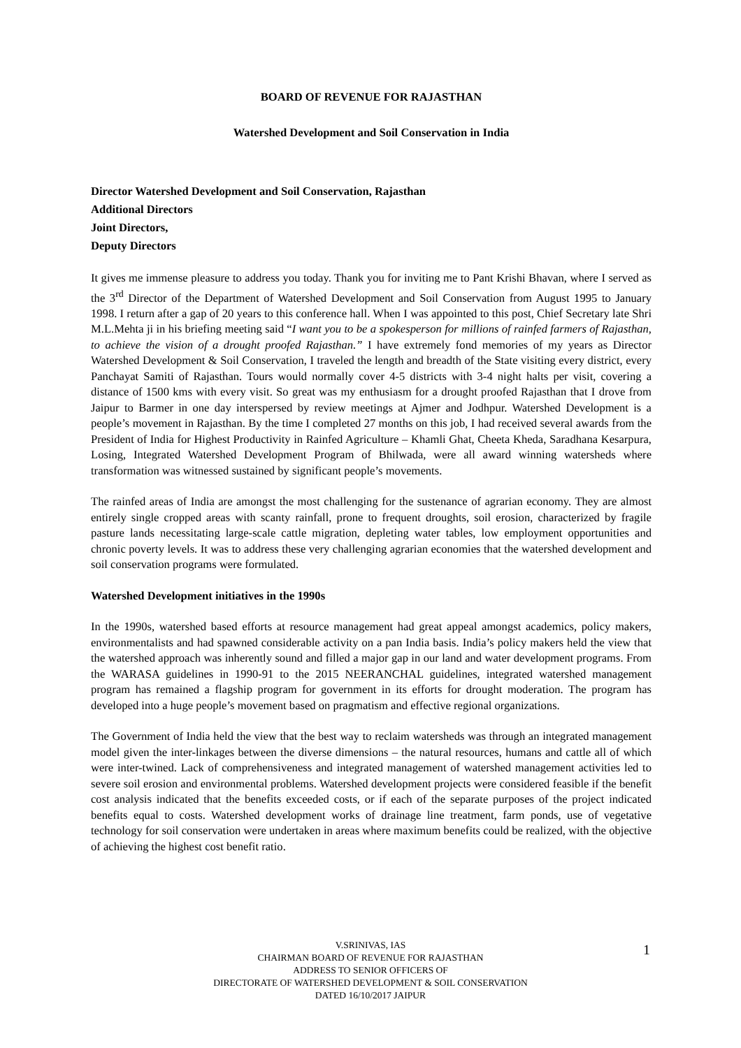BOARD OF REVENUE FOR RAJASTHAN
Watershed Development and Soil Conservation in India
Director Watershed Development and Soil Conservation, Rajasthan
Additional Directors
Joint Directors,
Deputy Directors
It gives me immense pleasure to address you today. Thank you for inviting me to Pant Krishi Bhavan, where I served as the 3<sup>rd</sup> Director of the Department of Watershed Development and Soil Conservation from August 1995 to January 1998. I return after a gap of 20 years to this conference hall. When I was appointed to this post, Chief Secretary late Shri M.L.Mehta ji in his briefing meeting said “I want you to be a spokesperson for millions of rainfed farmers of Rajasthan, to achieve the vision of a drought proofed Rajasthan.” I have extremely fond memories of my years as Director Watershed Development & Soil Conservation, I traveled the length and breadth of the State visiting every district, every Panchayat Samiti of Rajasthan. Tours would normally cover 4-5 districts with 3-4 night halts per visit, covering a distance of 1500 kms with every visit. So great was my enthusiasm for a drought proofed Rajasthan that I drove from Jaipur to Barmer in one day interspersed by review meetings at Ajmer and Jodhpur. Watershed Development is a people’s movement in Rajasthan. By the time I completed 27 months on this job, I had received several awards from the President of India for Highest Productivity in Rainfed Agriculture – Khamli Ghat, Cheeta Kheda, Saradhana Kesarpura, Losing, Integrated Watershed Development Program of Bhilwada, were all award winning watersheds where transformation was witnessed sustained by significant people’s movements.
The rainfed areas of India are amongst the most challenging for the sustenance of agrarian economy. They are almost entirely single cropped areas with scanty rainfall, prone to frequent droughts, soil erosion, characterized by fragile pasture lands necessitating large-scale cattle migration, depleting water tables, low employment opportunities and chronic poverty levels. It was to address these very challenging agrarian economies that the watershed development and soil conservation programs were formulated.
Watershed Development initiatives in the 1990s
In the 1990s, watershed based efforts at resource management had great appeal amongst academics, policy makers, environmentalists and had spawned considerable activity on a pan India basis. India’s policy makers held the view that the watershed approach was inherently sound and filled a major gap in our land and water development programs. From the WARASA guidelines in 1990-91 to the 2015 NEERANCHAL guidelines, integrated watershed management program has remained a flagship program for government in its efforts for drought moderation. The program has developed into a huge people’s movement based on pragmatism and effective regional organizations.
The Government of India held the view that the best way to reclaim watersheds was through an integrated management model given the inter-linkages between the diverse dimensions – the natural resources, humans and cattle all of which were inter-twined. Lack of comprehensiveness and integrated management of watershed management activities led to severe soil erosion and environmental problems. Watershed development projects were considered feasible if the benefit cost analysis indicated that the benefits exceeded costs, or if each of the separate purposes of the project indicated benefits equal to costs. Watershed development works of drainage line treatment, farm ponds, use of vegetative technology for soil conservation were undertaken in areas where maximum benefits could be realized, with the objective of achieving the highest cost benefit ratio.
V.SRINIVAS, IAS
CHAIRMAN BOARD OF REVENUE FOR RAJASTHAN
ADDRESS TO SENIOR OFFICERS OF
DIRECTORATE OF WATERSHED DEVELOPMENT & SOIL CONSERVATION
DATED 16/10/2017 JAIPUR
1